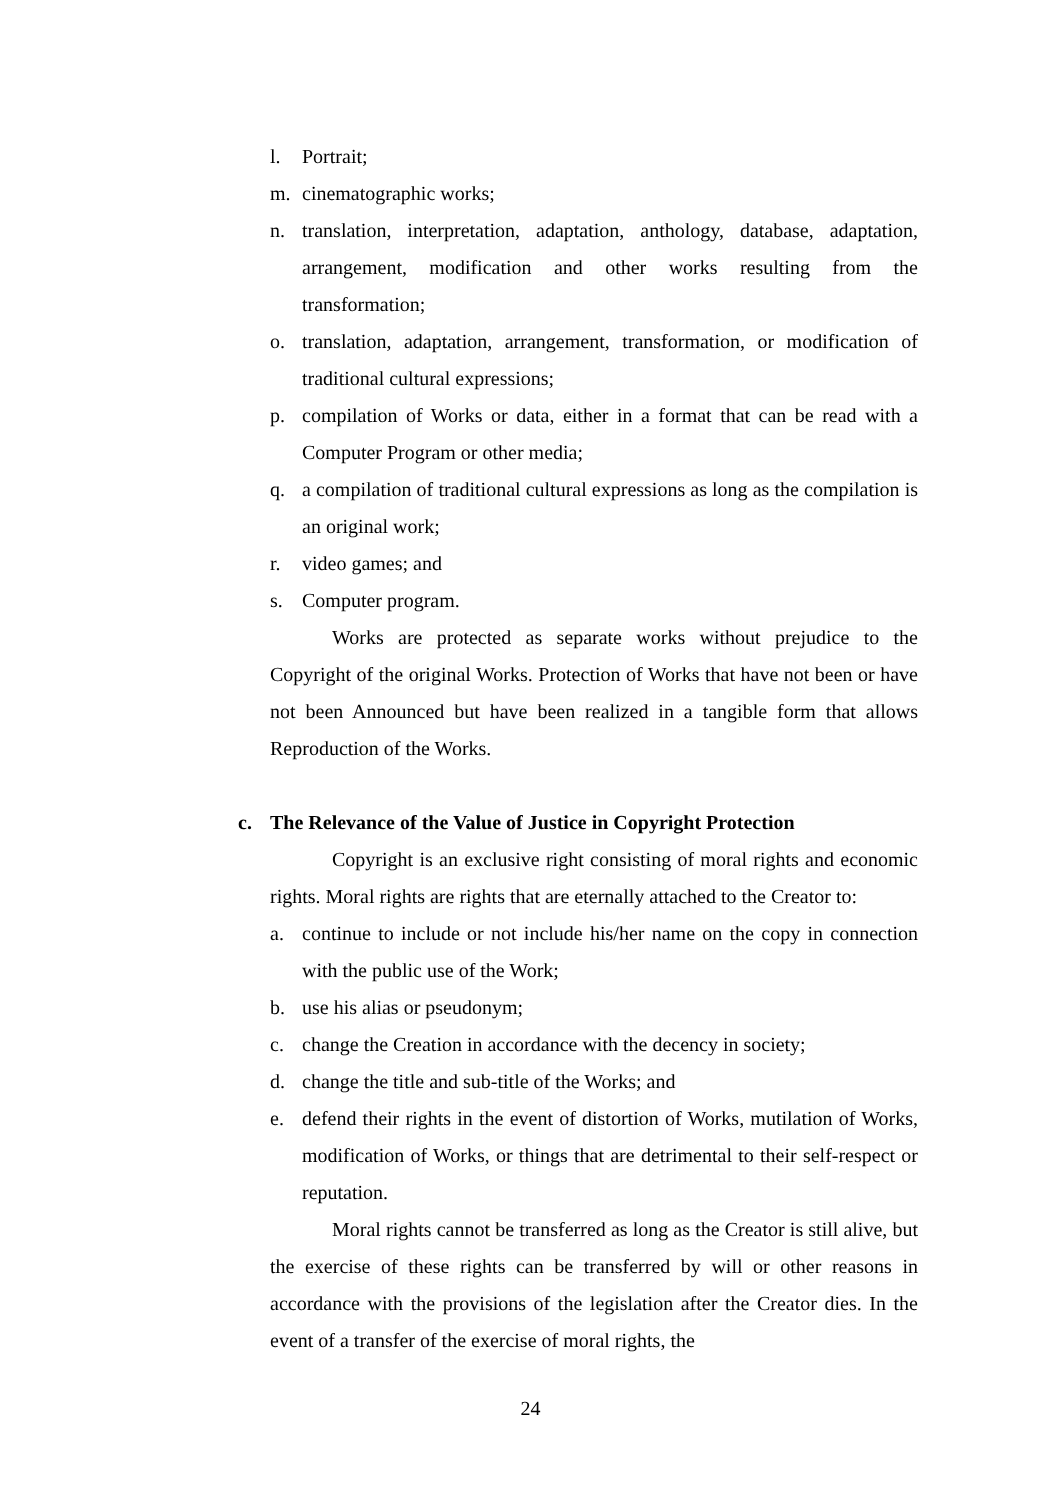l. Portrait;
m. cinematographic works;
n. translation, interpretation, adaptation, anthology, database, adaptation, arrangement, modification and other works resulting from the transformation;
o. translation, adaptation, arrangement, transformation, or modification of traditional cultural expressions;
p. compilation of Works or data, either in a format that can be read with a Computer Program or other media;
q. a compilation of traditional cultural expressions as long as the compilation is an original work;
r. video games; and
s. Computer program.
Works are protected as separate works without prejudice to the Copyright of the original Works. Protection of Works that have not been or have not been Announced but have been realized in a tangible form that allows Reproduction of the Works.
c. The Relevance of the Value of Justice in Copyright Protection
Copyright is an exclusive right consisting of moral rights and economic rights. Moral rights are rights that are eternally attached to the Creator to:
a. continue to include or not include his/her name on the copy in connection with the public use of the Work;
b. use his alias or pseudonym;
c. change the Creation in accordance with the decency in society;
d. change the title and sub-title of the Works; and
e. defend their rights in the event of distortion of Works, mutilation of Works, modification of Works, or things that are detrimental to their self-respect or reputation.
Moral rights cannot be transferred as long as the Creator is still alive, but the exercise of these rights can be transferred by will or other reasons in accordance with the provisions of the legislation after the Creator dies. In the event of a transfer of the exercise of moral rights, the
24